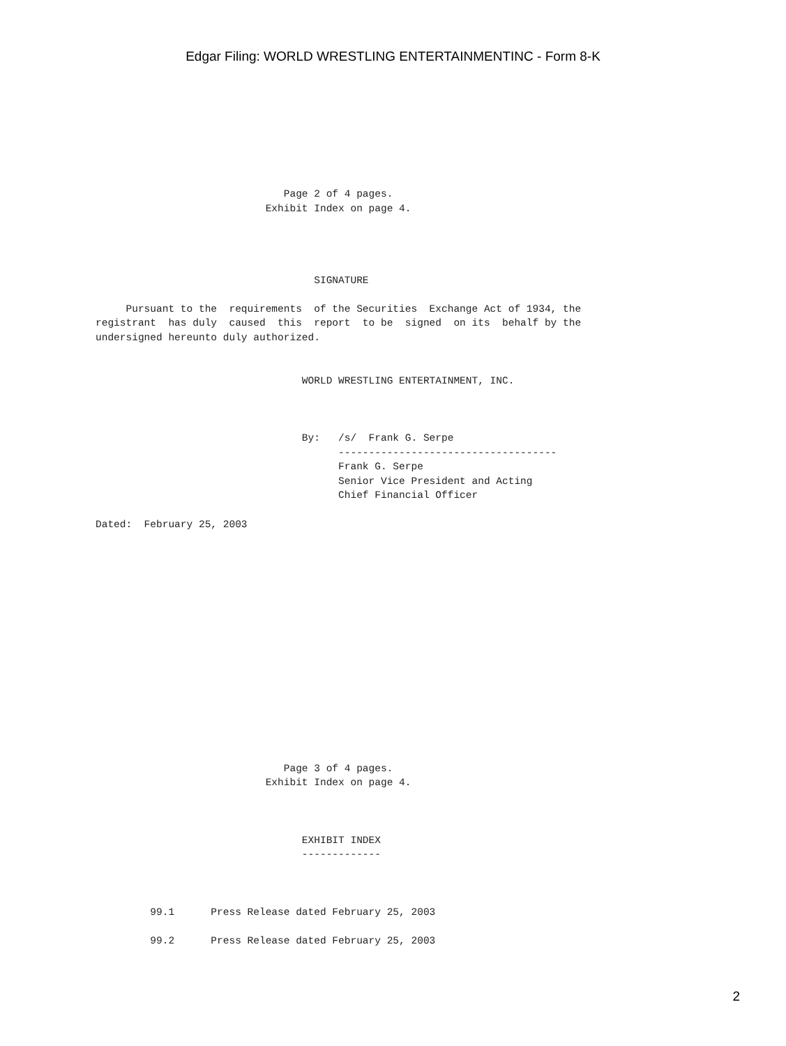Edgar Filing: WORLD WRESTLING ENTERTAINMENTINC - Form 8-K
                               Page 2 of 4 pages.
                            Exhibit Index on page 4.




                                    SIGNATURE

     Pursuant to the  requirements  of the Securities  Exchange Act of 1934, the
registrant  has duly  caused  this  report  to be  signed  on its  behalf by the
undersigned hereunto duly authorized.


                                  WORLD WRESTLING ENTERTAINMENT, INC.



                                  By:   /s/  Frank G. Serpe
                                        ------------------------------------
                                        Frank G. Serpe
                                        Senior Vice President and Acting
                                        Chief Financial Officer

Dated:  February 25, 2003
















                               Page 3 of 4 pages.
                            Exhibit Index on page 4.



                                  EXHIBIT INDEX
                                  -------------



         99.1      Press Release dated February 25, 2003

         99.2      Press Release dated February 25, 2003
2